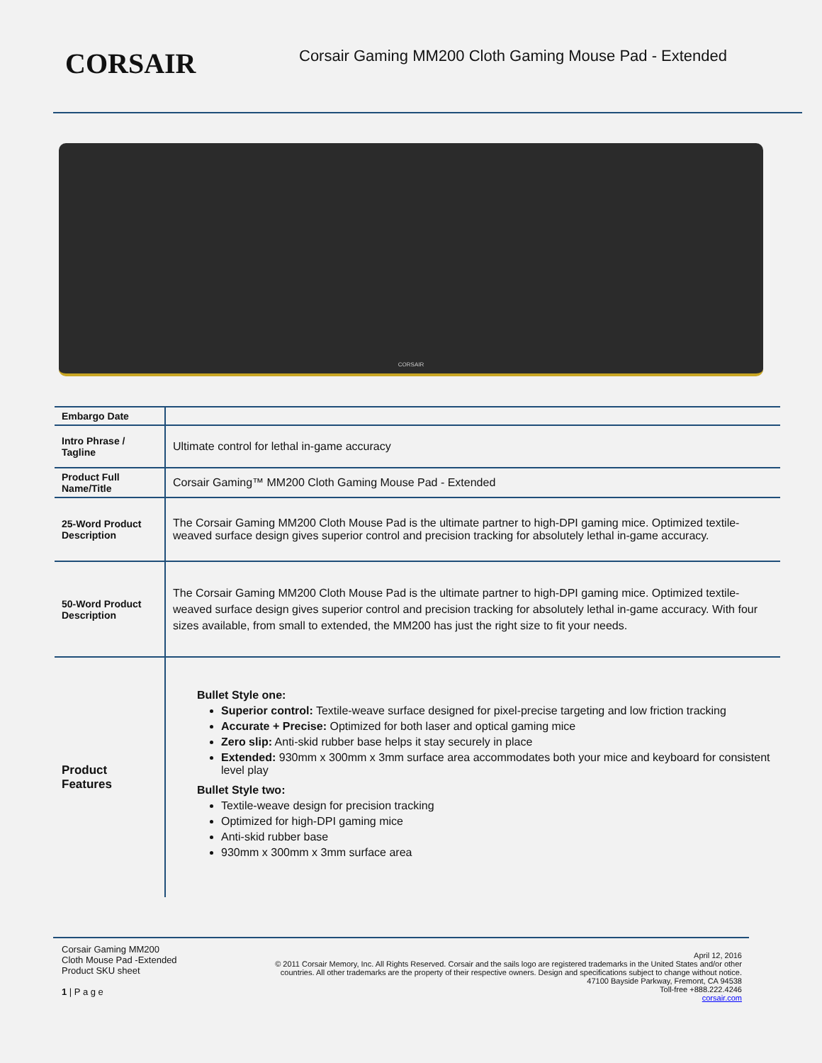CORSAIR
Corsair Gaming MM200 Cloth Gaming Mouse Pad - Extended
CORSAIR
| Embargo Date | |
| Intro Phrase / Tagline | Ultimate control for lethal in-game accuracy |
| Product Full Name/Title | Corsair Gaming™ MM200 Cloth Gaming Mouse Pad - Extended |
| 25-Word Product Description | The Corsair Gaming MM200 Cloth Mouse Pad is the ultimate partner to high-DPI gaming mice. Optimized textile-weaved surface design gives superior control and precision tracking for absolutely lethal in-game accuracy. |
| 50-Word Product Description | The Corsair Gaming MM200 Cloth Mouse Pad is the ultimate partner to high-DPI gaming mice. Optimized textile-weaved surface design gives superior control and precision tracking for absolutely lethal in-game accuracy. With four sizes available, from small to extended, the MM200 has just the right size to fit your needs. |
| Product Features | Bullet Style one: Superior control: Textile-weave surface designed for pixel-precise targeting and low friction tracking Accurate + Precise: Optimized for both laser and optical gaming mice Zero slip: Anti-skid rubber base helps it stay securely in place Extended: 930mm x 300mm x 3mm surface area accommodates both your mice and keyboard for consistent level play Bullet Style two: Textile-weave design for precision tracking Optimized for high-DPI gaming mice Anti-skid rubber base 930mm x 300mm x 3mm surface area |
Corsair Gaming MM200
Cloth Mouse Pad -Extended
Product SKU sheet
1 | P a g e
April 12, 2016
© 2011 Corsair Memory, Inc. All Rights Reserved. Corsair and the sails logo are registered trademarks in the United States and/or other countries. All other trademarks are the property of their respective owners. Design and specifications subject to change without notice.
47100 Bayside Parkway, Fremont, CA 94538
Toll-free +888.222.4246
corsair.com